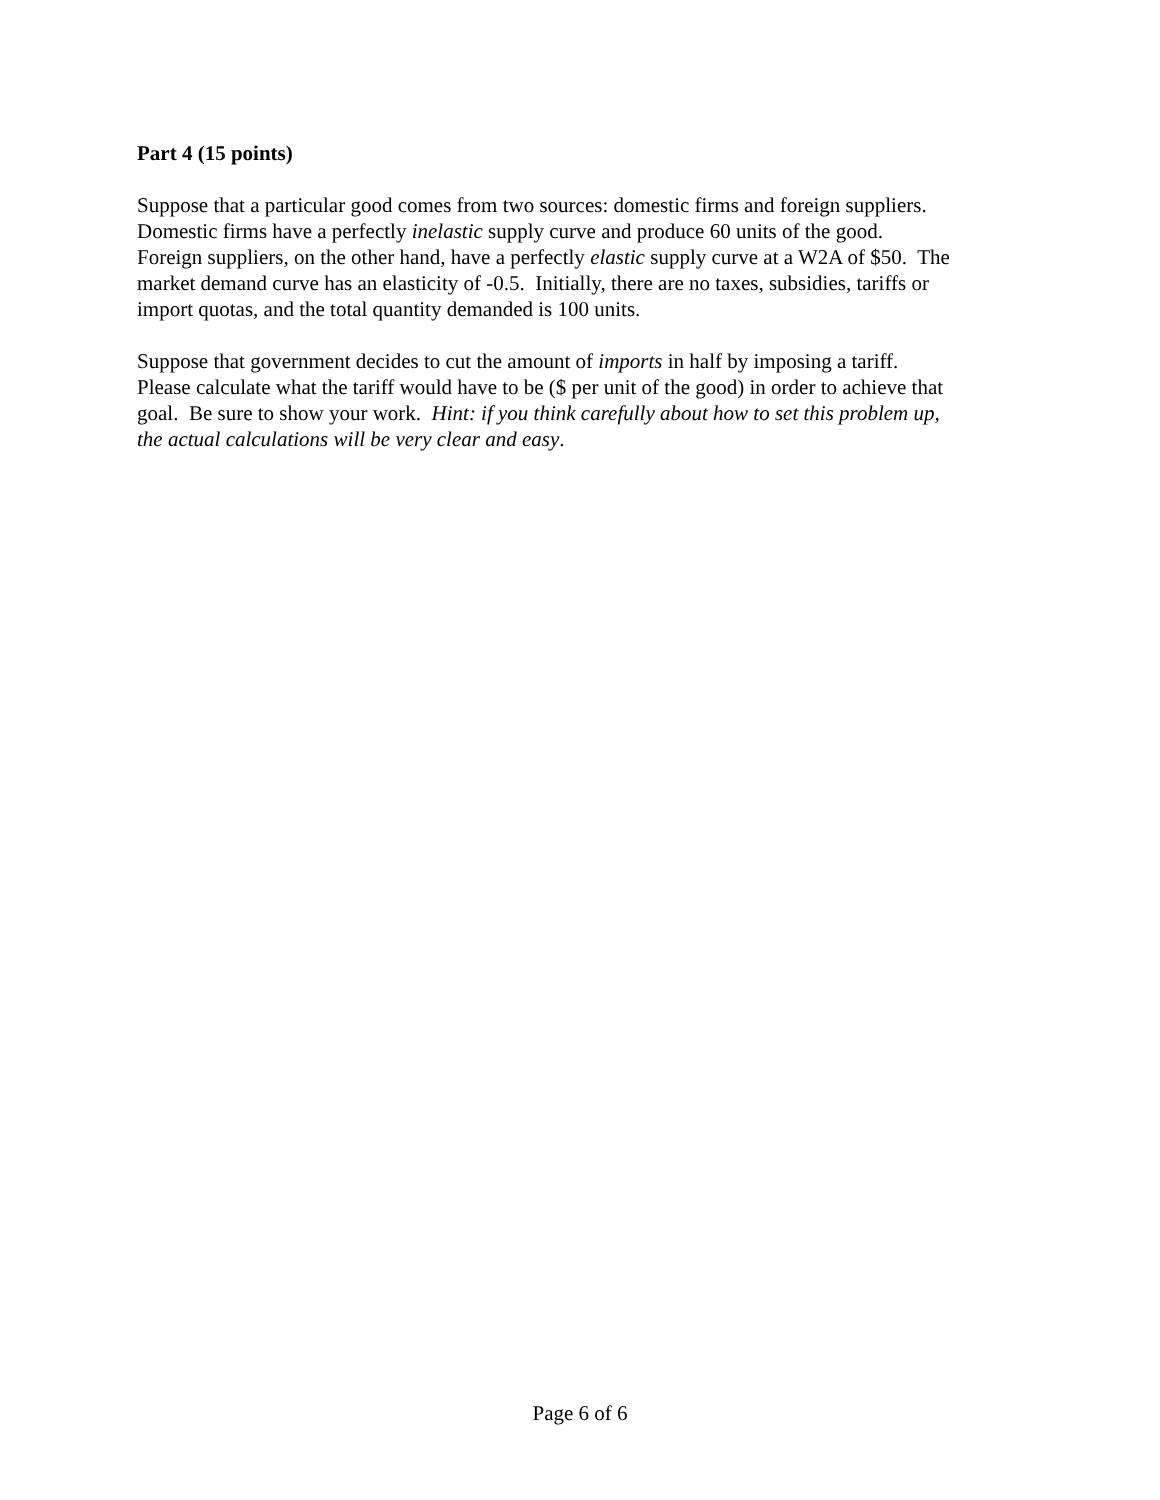Part 4 (15 points)
Suppose that a particular good comes from two sources: domestic firms and foreign suppliers.
Domestic firms have a perfectly inelastic supply curve and produce 60 units of the good.
Foreign suppliers, on the other hand, have a perfectly elastic supply curve at a W2A of $50. The
market demand curve has an elasticity of -0.5. Initially, there are no taxes, subsidies, tariffs or
import quotas, and the total quantity demanded is 100 units.
Suppose that government decides to cut the amount of imports in half by imposing a tariff.
Please calculate what the tariff would have to be ($ per unit of the good) in order to achieve that
goal. Be sure to show your work. Hint: if you think carefully about how to set this problem up,
the actual calculations will be very clear and easy.
Page 6 of 6